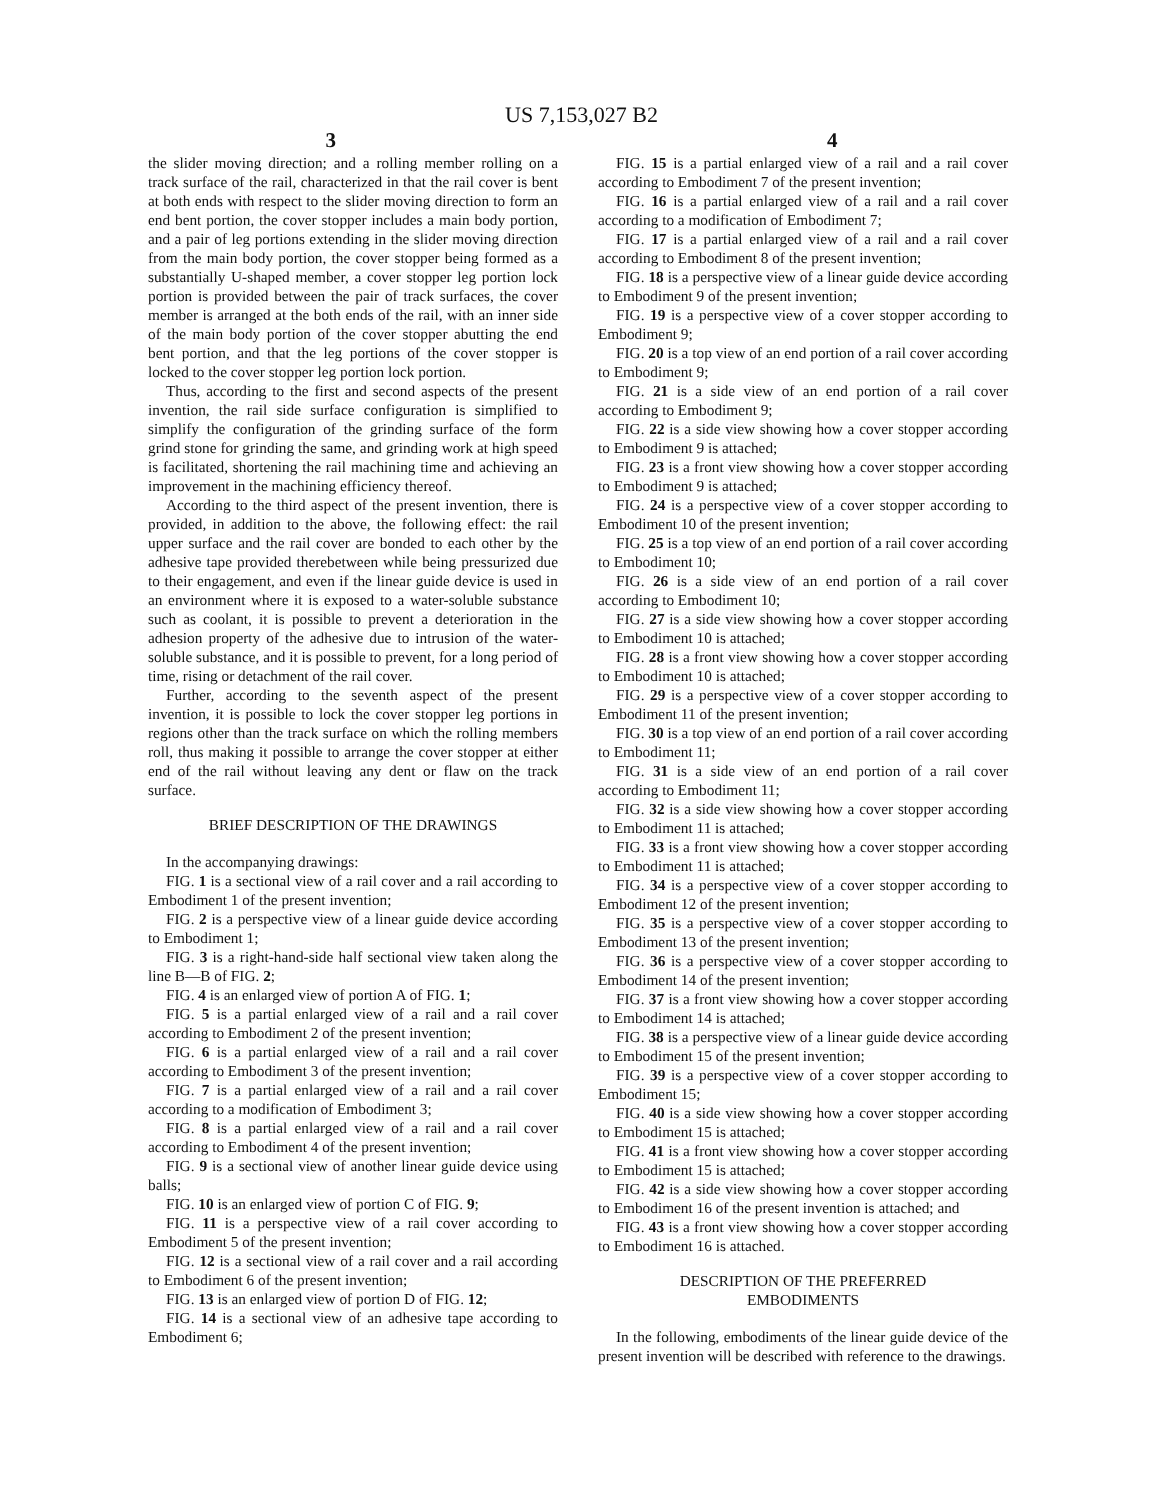US 7,153,027 B2
3 4
the slider moving direction; and a rolling member rolling on a track surface of the rail, characterized in that the rail cover is bent at both ends with respect to the slider moving direction to form an end bent portion, the cover stopper includes a main body portion, and a pair of leg portions extending in the slider moving direction from the main body portion, the cover stopper being formed as a substantially U-shaped member, a cover stopper leg portion lock portion is provided between the pair of track surfaces, the cover member is arranged at the both ends of the rail, with an inner side of the main body portion of the cover stopper abutting the end bent portion, and that the leg portions of the cover stopper is locked to the cover stopper leg portion lock portion.
Thus, according to the first and second aspects of the present invention, the rail side surface configuration is simplified to simplify the configuration of the grinding surface of the form grind stone for grinding the same, and grinding work at high speed is facilitated, shortening the rail machining time and achieving an improvement in the machining efficiency thereof.
According to the third aspect of the present invention, there is provided, in addition to the above, the following effect: the rail upper surface and the rail cover are bonded to each other by the adhesive tape provided therebetween while being pressurized due to their engagement, and even if the linear guide device is used in an environment where it is exposed to a water-soluble substance such as coolant, it is possible to prevent a deterioration in the adhesion property of the adhesive due to intrusion of the water-soluble substance, and it is possible to prevent, for a long period of time, rising or detachment of the rail cover.
Further, according to the seventh aspect of the present invention, it is possible to lock the cover stopper leg portions in regions other than the track surface on which the rolling members roll, thus making it possible to arrange the cover stopper at either end of the rail without leaving any dent or flaw on the track surface.
BRIEF DESCRIPTION OF THE DRAWINGS
In the accompanying drawings:
FIG. 1 is a sectional view of a rail cover and a rail according to Embodiment 1 of the present invention;
FIG. 2 is a perspective view of a linear guide device according to Embodiment 1;
FIG. 3 is a right-hand-side half sectional view taken along the line B—B of FIG. 2;
FIG. 4 is an enlarged view of portion A of FIG. 1;
FIG. 5 is a partial enlarged view of a rail and a rail cover according to Embodiment 2 of the present invention;
FIG. 6 is a partial enlarged view of a rail and a rail cover according to Embodiment 3 of the present invention;
FIG. 7 is a partial enlarged view of a rail and a rail cover according to a modification of Embodiment 3;
FIG. 8 is a partial enlarged view of a rail and a rail cover according to Embodiment 4 of the present invention;
FIG. 9 is a sectional view of another linear guide device using balls;
FIG. 10 is an enlarged view of portion C of FIG. 9;
FIG. 11 is a perspective view of a rail cover according to Embodiment 5 of the present invention;
FIG. 12 is a sectional view of a rail cover and a rail according to Embodiment 6 of the present invention;
FIG. 13 is an enlarged view of portion D of FIG. 12;
FIG. 14 is a sectional view of an adhesive tape according to Embodiment 6;
FIG. 15 is a partial enlarged view of a rail and a rail cover according to Embodiment 7 of the present invention;
FIG. 16 is a partial enlarged view of a rail and a rail cover according to a modification of Embodiment 7;
FIG. 17 is a partial enlarged view of a rail and a rail cover according to Embodiment 8 of the present invention;
FIG. 18 is a perspective view of a linear guide device according to Embodiment 9 of the present invention;
FIG. 19 is a perspective view of a cover stopper according to Embodiment 9;
FIG. 20 is a top view of an end portion of a rail cover according to Embodiment 9;
FIG. 21 is a side view of an end portion of a rail cover according to Embodiment 9;
FIG. 22 is a side view showing how a cover stopper according to Embodiment 9 is attached;
FIG. 23 is a front view showing how a cover stopper according to Embodiment 9 is attached;
FIG. 24 is a perspective view of a cover stopper according to Embodiment 10 of the present invention;
FIG. 25 is a top view of an end portion of a rail cover according to Embodiment 10;
FIG. 26 is a side view of an end portion of a rail cover according to Embodiment 10;
FIG. 27 is a side view showing how a cover stopper according to Embodiment 10 is attached;
FIG. 28 is a front view showing how a cover stopper according to Embodiment 10 is attached;
FIG. 29 is a perspective view of a cover stopper according to Embodiment 11 of the present invention;
FIG. 30 is a top view of an end portion of a rail cover according to Embodiment 11;
FIG. 31 is a side view of an end portion of a rail cover according to Embodiment 11;
FIG. 32 is a side view showing how a cover stopper according to Embodiment 11 is attached;
FIG. 33 is a front view showing how a cover stopper according to Embodiment 11 is attached;
FIG. 34 is a perspective view of a cover stopper according to Embodiment 12 of the present invention;
FIG. 35 is a perspective view of a cover stopper according to Embodiment 13 of the present invention;
FIG. 36 is a perspective view of a cover stopper according to Embodiment 14 of the present invention;
FIG. 37 is a front view showing how a cover stopper according to Embodiment 14 is attached;
FIG. 38 is a perspective view of a linear guide device according to Embodiment 15 of the present invention;
FIG. 39 is a perspective view of a cover stopper according to Embodiment 15;
FIG. 40 is a side view showing how a cover stopper according to Embodiment 15 is attached;
FIG. 41 is a front view showing how a cover stopper according to Embodiment 15 is attached;
FIG. 42 is a side view showing how a cover stopper according to Embodiment 16 of the present invention is attached; and
FIG. 43 is a front view showing how a cover stopper according to Embodiment 16 is attached.
DESCRIPTION OF THE PREFERRED
EMBODIMENTS
In the following, embodiments of the linear guide device of the present invention will be described with reference to the drawings.